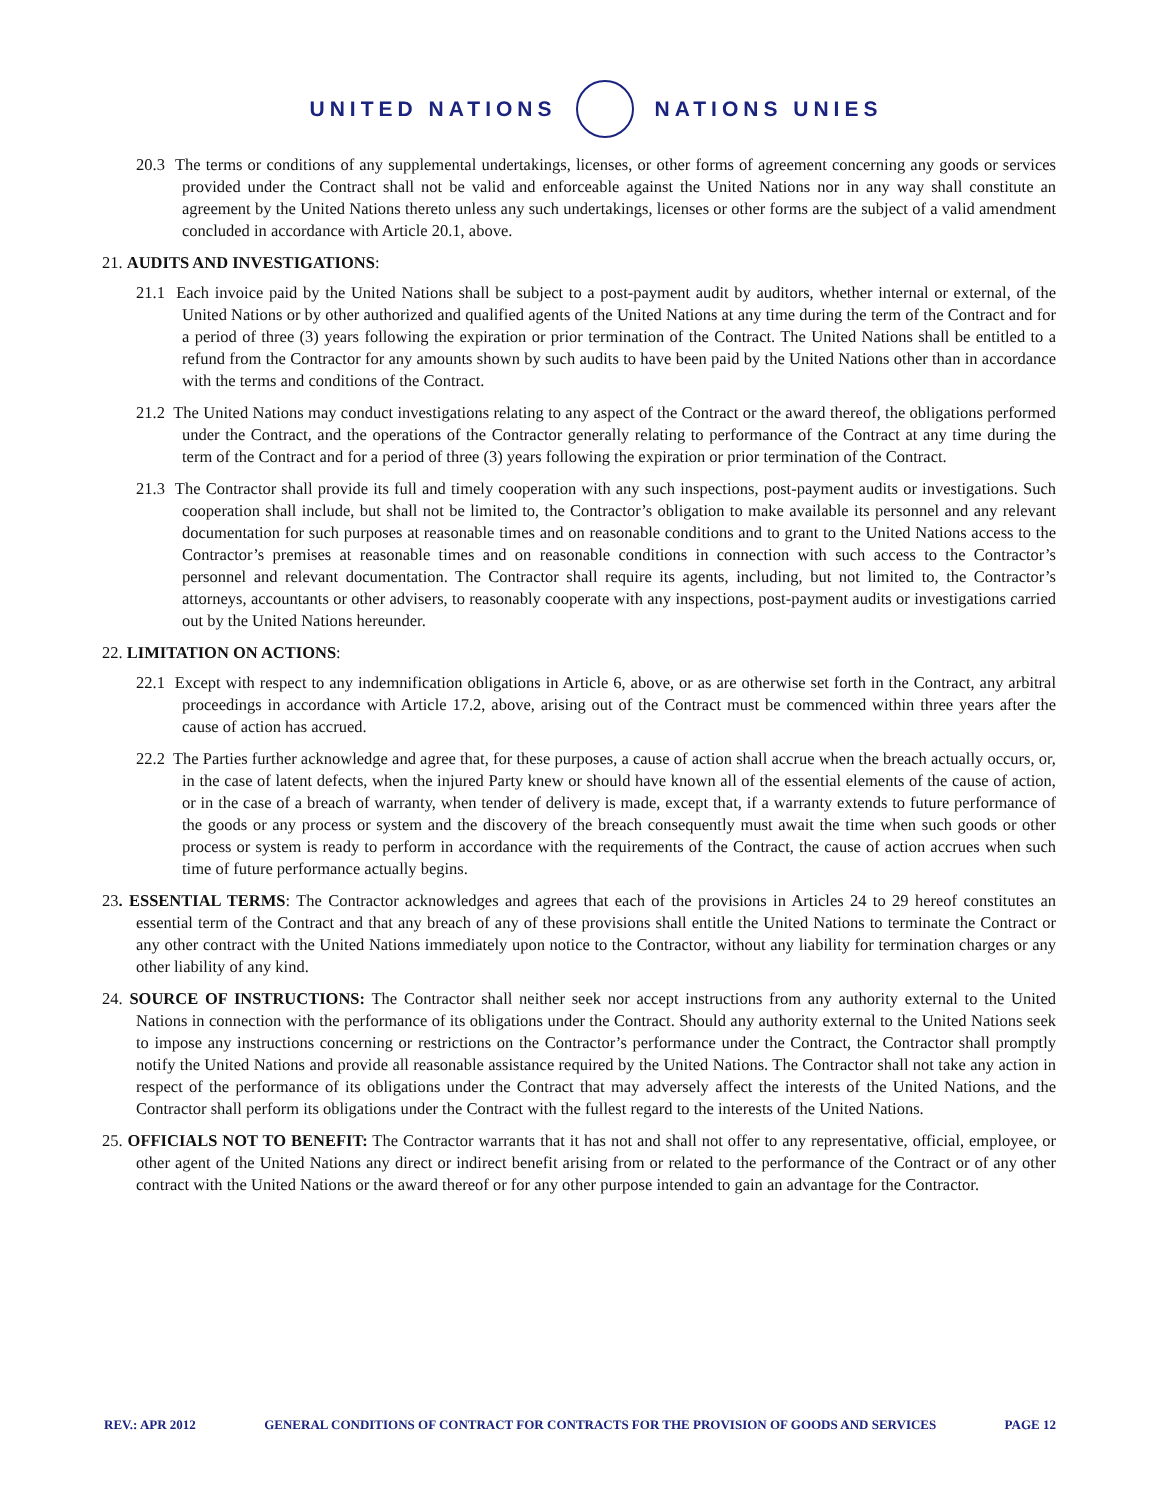UNITED NATIONS NATIONS UNIES
20.3 The terms or conditions of any supplemental undertakings, licenses, or other forms of agreement concerning any goods or services provided under the Contract shall not be valid and enforceable against the United Nations nor in any way shall constitute an agreement by the United Nations thereto unless any such undertakings, licenses or other forms are the subject of a valid amendment concluded in accordance with Article 20.1, above.
21. AUDITS AND INVESTIGATIONS:
21.1 Each invoice paid by the United Nations shall be subject to a post-payment audit by auditors, whether internal or external, of the United Nations or by other authorized and qualified agents of the United Nations at any time during the term of the Contract and for a period of three (3) years following the expiration or prior termination of the Contract. The United Nations shall be entitled to a refund from the Contractor for any amounts shown by such audits to have been paid by the United Nations other than in accordance with the terms and conditions of the Contract.
21.2 The United Nations may conduct investigations relating to any aspect of the Contract or the award thereof, the obligations performed under the Contract, and the operations of the Contractor generally relating to performance of the Contract at any time during the term of the Contract and for a period of three (3) years following the expiration or prior termination of the Contract.
21.3 The Contractor shall provide its full and timely cooperation with any such inspections, post-payment audits or investigations. Such cooperation shall include, but shall not be limited to, the Contractor’s obligation to make available its personnel and any relevant documentation for such purposes at reasonable times and on reasonable conditions and to grant to the United Nations access to the Contractor’s premises at reasonable times and on reasonable conditions in connection with such access to the Contractor’s personnel and relevant documentation. The Contractor shall require its agents, including, but not limited to, the Contractor’s attorneys, accountants or other advisers, to reasonably cooperate with any inspections, post-payment audits or investigations carried out by the United Nations hereunder.
22. LIMITATION ON ACTIONS:
22.1 Except with respect to any indemnification obligations in Article 6, above, or as are otherwise set forth in the Contract, any arbitral proceedings in accordance with Article 17.2, above, arising out of the Contract must be commenced within three years after the cause of action has accrued.
22.2 The Parties further acknowledge and agree that, for these purposes, a cause of action shall accrue when the breach actually occurs, or, in the case of latent defects, when the injured Party knew or should have known all of the essential elements of the cause of action, or in the case of a breach of warranty, when tender of delivery is made, except that, if a warranty extends to future performance of the goods or any process or system and the discovery of the breach consequently must await the time when such goods or other process or system is ready to perform in accordance with the requirements of the Contract, the cause of action accrues when such time of future performance actually begins.
23. ESSENTIAL TERMS: The Contractor acknowledges and agrees that each of the provisions in Articles 24 to 29 hereof constitutes an essential term of the Contract and that any breach of any of these provisions shall entitle the United Nations to terminate the Contract or any other contract with the United Nations immediately upon notice to the Contractor, without any liability for termination charges or any other liability of any kind.
24. SOURCE OF INSTRUCTIONS: The Contractor shall neither seek nor accept instructions from any authority external to the United Nations in connection with the performance of its obligations under the Contract. Should any authority external to the United Nations seek to impose any instructions concerning or restrictions on the Contractor’s performance under the Contract, the Contractor shall promptly notify the United Nations and provide all reasonable assistance required by the United Nations. The Contractor shall not take any action in respect of the performance of its obligations under the Contract that may adversely affect the interests of the United Nations, and the Contractor shall perform its obligations under the Contract with the fullest regard to the interests of the United Nations.
25. OFFICIALS NOT TO BENEFIT: The Contractor warrants that it has not and shall not offer to any representative, official, employee, or other agent of the United Nations any direct or indirect benefit arising from or related to the performance of the Contract or of any other contract with the United Nations or the award thereof or for any other purpose intended to gain an advantage for the Contractor.
REV.: APR 2012 GENERAL CONDITIONS OF CONTRACT FOR CONTRACTS FOR THE PROVISION OF GOODS AND SERVICES PAGE 12